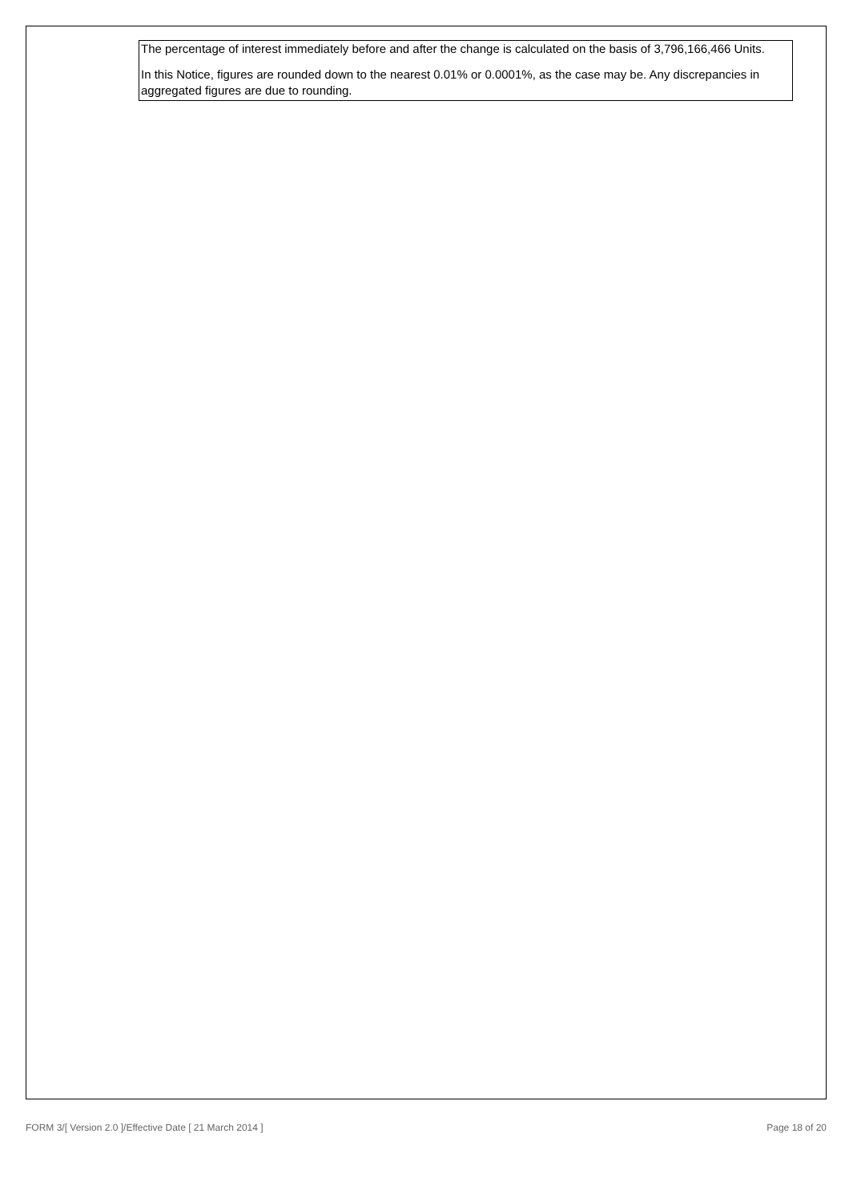The percentage of interest immediately before and after the change is calculated on the basis of 3,796,166,466 Units.
In this Notice, figures are rounded down to the nearest 0.01% or 0.0001%, as the case may be. Any discrepancies in aggregated figures are due to rounding.
FORM 3/[ Version 2.0 ]/Effective Date [ 21 March 2014 ] Page 18 of 20